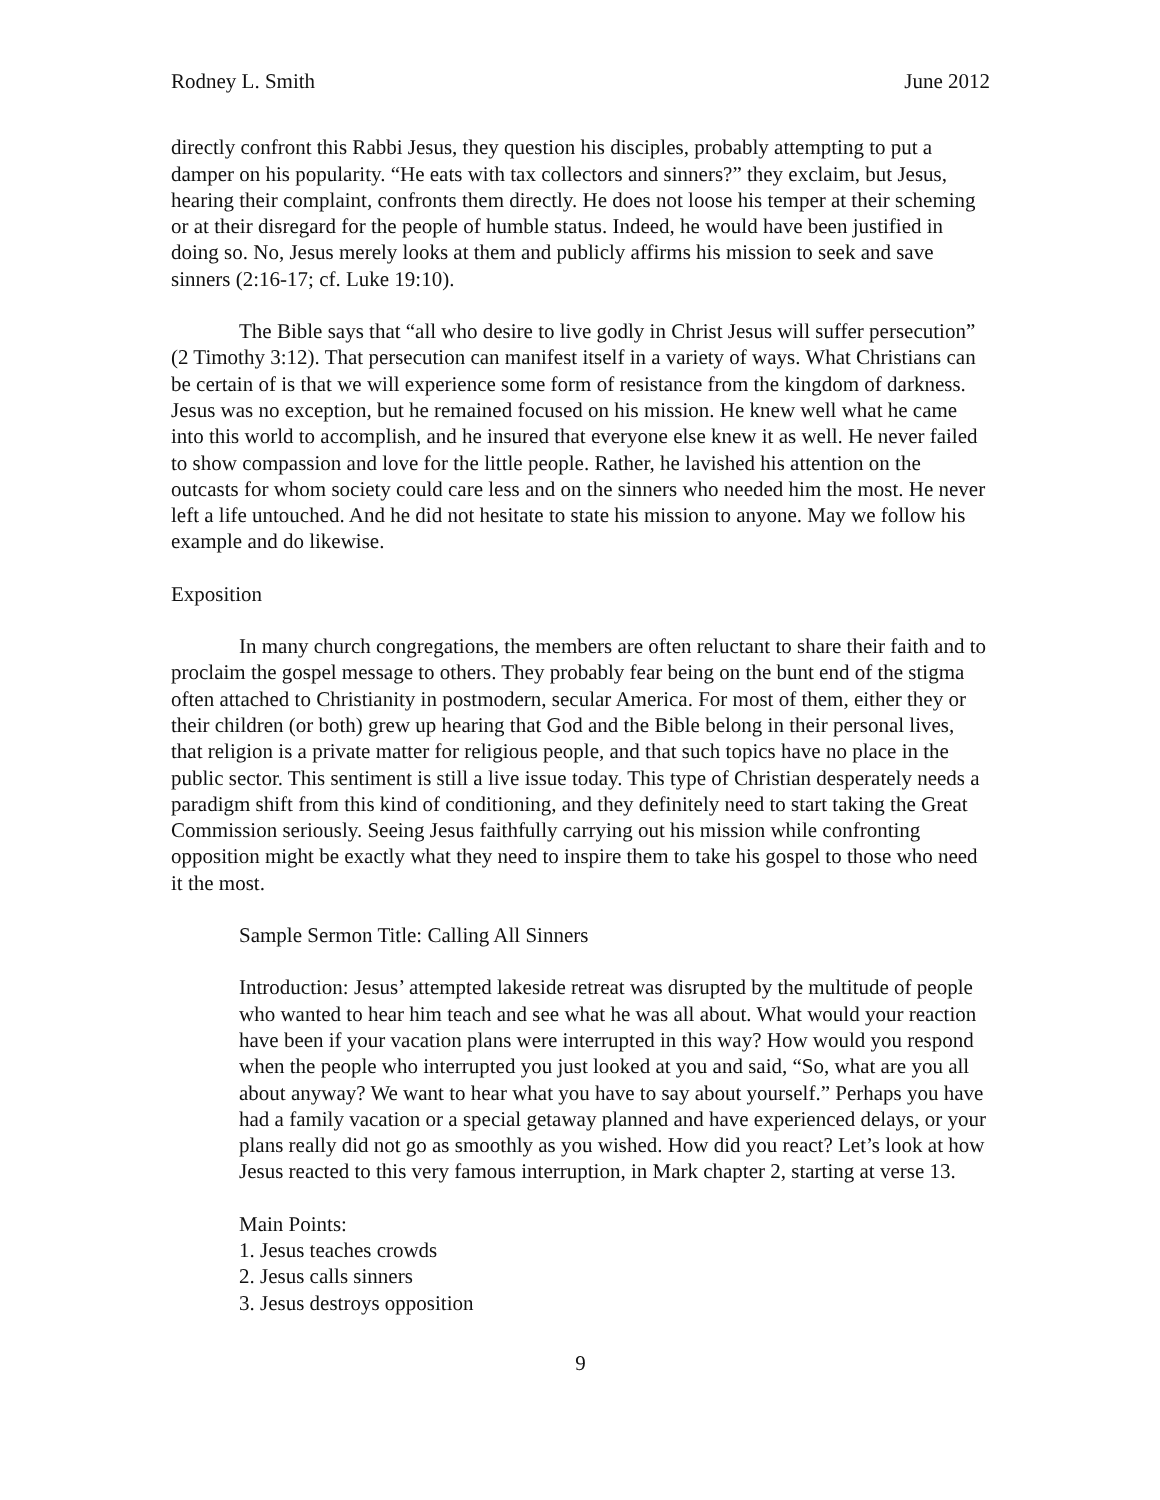Rodney L. Smith June 2012
directly confront this Rabbi Jesus, they question his disciples, probably attempting to put a damper on his popularity. “He eats with tax collectors and sinners?” they exclaim, but Jesus, hearing their complaint, confronts them directly. He does not loose his temper at their scheming or at their disregard for the people of humble status. Indeed, he would have been justified in doing so. No, Jesus merely looks at them and publicly affirms his mission to seek and save sinners (2:16-17; cf. Luke 19:10).
The Bible says that “all who desire to live godly in Christ Jesus will suffer persecution” (2 Timothy 3:12). That persecution can manifest itself in a variety of ways. What Christians can be certain of is that we will experience some form of resistance from the kingdom of darkness. Jesus was no exception, but he remained focused on his mission. He knew well what he came into this world to accomplish, and he insured that everyone else knew it as well. He never failed to show compassion and love for the little people. Rather, he lavished his attention on the outcasts for whom society could care less and on the sinners who needed him the most. He never left a life untouched. And he did not hesitate to state his mission to anyone. May we follow his example and do likewise.
Exposition
In many church congregations, the members are often reluctant to share their faith and to proclaim the gospel message to others. They probably fear being on the bunt end of the stigma often attached to Christianity in postmodern, secular America. For most of them, either they or their children (or both) grew up hearing that God and the Bible belong in their personal lives, that religion is a private matter for religious people, and that such topics have no place in the public sector. This sentiment is still a live issue today. This type of Christian desperately needs a paradigm shift from this kind of conditioning, and they definitely need to start taking the Great Commission seriously. Seeing Jesus faithfully carrying out his mission while confronting opposition might be exactly what they need to inspire them to take his gospel to those who need it the most.
Sample Sermon Title: Calling All Sinners
Introduction: Jesus’ attempted lakeside retreat was disrupted by the multitude of people who wanted to hear him teach and see what he was all about. What would your reaction have been if your vacation plans were interrupted in this way? How would you respond when the people who interrupted you just looked at you and said, “So, what are you all about anyway? We want to hear what you have to say about yourself.” Perhaps you have had a family vacation or a special getaway planned and have experienced delays, or your plans really did not go as smoothly as you wished. How did you react? Let’s look at how Jesus reacted to this very famous interruption, in Mark chapter 2, starting at verse 13.
Main Points:
1. Jesus teaches crowds
2. Jesus calls sinners
3. Jesus destroys opposition
9